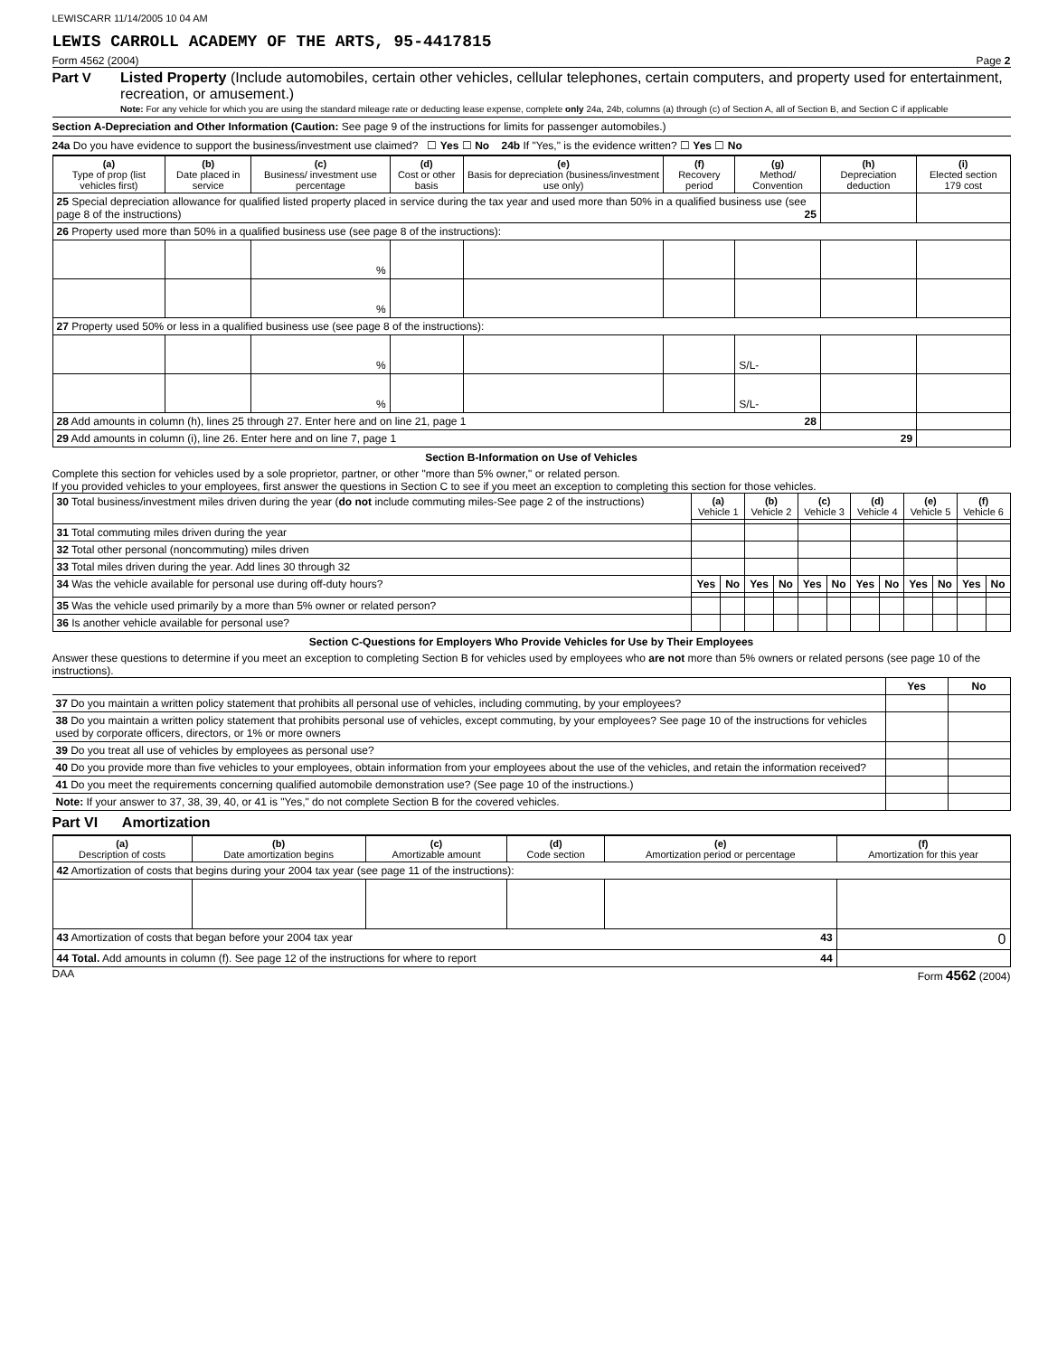LEWISCARR 11/14/2005 10 04 AM
LEWIS CARROLL ACADEMY OF THE ARTS, 95-4417815
Form 4562 (2004) Page 2
Part V Listed Property (Include automobiles, certain other vehicles, cellular telephones, certain computers, and property used for entertainment, recreation, or amusement.)
Note: For any vehicle for which you are using the standard mileage rate or deducting lease expense, complete only 24a, 24b, columns (a) through (c) of Section A, all of Section B, and Section C if applicable
Section A-Depreciation and Other Information (Caution: See page 9 of the instructions for limits for passenger automobiles.)
24a Do you have evidence to support the business/investment use claimed? ☐ Yes ☐ No 24b If "Yes," is the evidence written? ☐ Yes ☐ No
| (a) Type of prop (list vehicles first) | (b) Date placed in service | (c) Business/ investment use percentage | (d) Cost or other basis | (e) Basis for depreciation (business/investment use only) | (f) Recovery period | (g) Method/ Convention | (h) Depreciation deduction | (i) Elected section 179 cost |
| --- | --- | --- | --- | --- | --- | --- | --- | --- |
| 25 Special depreciation allowance for qualified listed property placed in service during the tax year and used more than 50% in a qualified business use (see page 8 of the instructions) 25 | | | | | | | | |
| 26 Property used more than 50% in a qualified business use (see page 8 of the instructions): | | | | | | | | |
| | | % | | | | | | |
| | | % | | | | | | |
| 27 Property used 50% or less in a qualified business use (see page 8 of the instructions): | | | | | | | | |
| | | % | | | | S/L- | | |
| | | % | | | | S/L- | | |
| 28 Add amounts in column (h), lines 25 through 27. Enter here and on line 21, page 1 28 | | | | | | | | |
| 29 Add amounts in column (i), line 26. Enter here and on line 7, page 1 29 | | | | | | | | |
Section B-Information on Use of Vehicles
Complete this section for vehicles used by a sole proprietor, partner, or other "more than 5% owner," or related person.
If you provided vehicles to your employees, first answer the questions in Section C to see if you meet an exception to completing this section for those vehicles.
| 30 Total business/investment miles driven during the year ( do not include commuting miles-See page 2 of the instructions) | (a) Vehicle 1 | | (b) Vehicle 2 | | (c) Vehicle 3 | | (d) Vehicle 4 | | (e) Vehicle 5 | | (f) Vehicle 6 | |
| 31 Total commuting miles driven during the year | | | | | | | | | | | | |
| 32 Total other personal (noncommuting) miles driven | | | | | | | | | | | | |
| 33 Total miles driven during the year. Add lines 30 through 32 | | | | | | | | | | | | |
| 34 Was the vehicle available for personal use during off-duty hours? | Yes | No | Yes | No | Yes | No | Yes | No | Yes | No | Yes | No |
| 35 Was the vehicle used primarily by a more than 5% owner or related person? | | | | | | | | | | | | |
| 36 Is another vehicle available for personal use? | | | | | | | | | | | | |
Section C-Questions for Employers Who Provide Vehicles for Use by Their Employees
Answer these questions to determine if you meet an exception to completing Section B for vehicles used by employees who are not more than 5% owners or related persons (see page 10 of the instructions).
| | Yes | No |
| 37 Do you maintain a written policy statement that prohibits all personal use of vehicles, including commuting, by your employees? | | |
| 38 Do you maintain a written policy statement that prohibits personal use of vehicles, except commuting, by your employees? See page 10 of the instructions for vehicles used by corporate officers, directors, or 1% or more owners | | |
| 39 Do you treat all use of vehicles by employees as personal use? | | |
| 40 Do you provide more than five vehicles to your employees, obtain information from your employees about the use of the vehicles, and retain the information received? | | |
| 41 Do you meet the requirements concerning qualified automobile demonstration use? (See page 10 of the instructions.) | | |
| Note: If your answer to 37, 38, 39, 40, or 41 is "Yes," do not complete Section B for the covered vehicles. | | |
Part VI Amortization
| (a) Description of costs | (b) Date amortization begins | (c) Amortizable amount | (d) Code section | (e) Amortization period or percentage | (f) Amortization for this year |
| --- | --- | --- | --- | --- | --- |
| 42 Amortization of costs that begins during your 2004 tax year (see page 11 of the instructions): | | | | | |
| 43 Amortization of costs that began before your 2004 tax year 43 | | | | | 0 |
| 44 Total. Add amounts in column (f). See page 12 of the instructions for where to report 44 | | | | | |
DAA Form 4562 (2004)